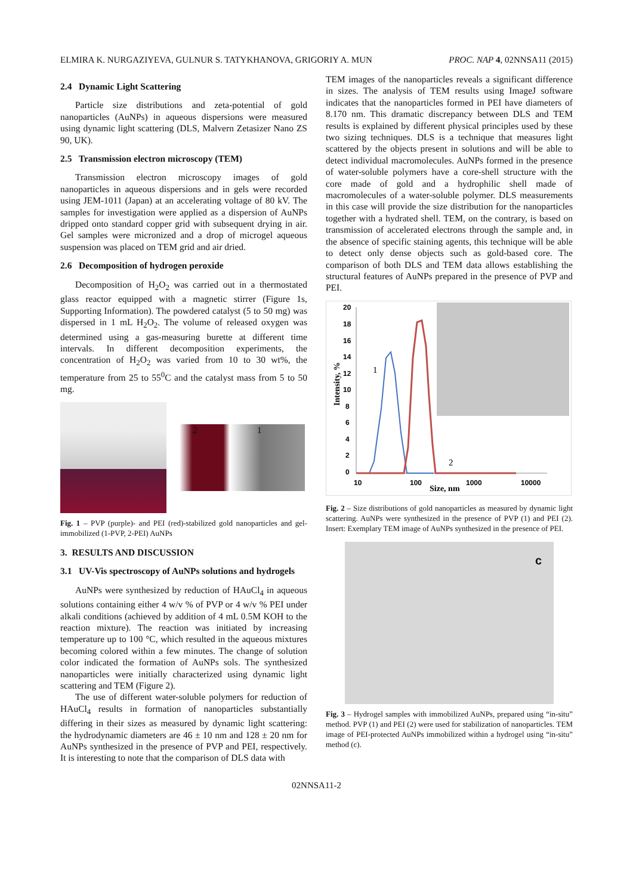ELMIRA K. NURGAZIYEVA, GULNUR S. TATYKHANOVA, GRIGORIY A. MUN PROC. NAP 4, 02NNSA11 (2015)
2.4 Dynamic Light Scattering
Particle size distributions and zeta-potential of gold nanoparticles (AuNPs) in aqueous dispersions were measured using dynamic light scattering (DLS, Malvern Zetasizer Nano ZS 90, UK).
2.5 Transmission electron microscopy (TEM)
Transmission electron microscopy images of gold nanoparticles in aqueous dispersions and in gels were recorded using JEM-1011 (Japan) at an accelerating voltage of 80 kV. The samples for investigation were applied as a dispersion of AuNPs dripped onto standard copper grid with subsequent drying in air. Gel samples were micronized and a drop of microgel aqueous suspension was placed on TEM grid and air dried.
2.6 Decomposition of hydrogen peroxide
Decomposition of H<sub>2</sub>O<sub>2</sub> was carried out in a thermostated glass reactor equipped with a magnetic stirrer (Figure 1s, Supporting Information). The powdered catalyst (5 to 50 mg) was dispersed in 1 mL H<sub>2</sub>O<sub>2</sub>. The volume of released oxygen was determined using a gas-measuring burette at different time intervals. In different decomposition experiments, the concentration of H<sub>2</sub>O<sub>2</sub> was varied from 10 to 30 wt%, the temperature from 25 to 55<sup>0</sup>C and the catalyst mass from 5 to 50 mg.
2 1
Fig. 1 – PVP (purple)- and PEI (red)-stabilized gold nanoparticles and gel-immobilized (1-PVP, 2-PEI) AuNPs
3. RESULTS AND DISCUSSION
3.1 UV-Vis spectroscopy of AuNPs solutions and hydrogels
AuNPs were synthesized by reduction of HAuCl<sub>4</sub> in aqueous solutions containing either 4 w/v % of PVP or 4 w/v % PEI under alkali conditions (achieved by addition of 4 mL 0.5M KOH to the reaction mixture). The reaction was initiated by increasing temperature up to 100 °C, which resulted in the aqueous mixtures becoming colored within a few minutes. The change of solution color indicated the formation of AuNPs sols. The synthesized nanoparticles were initially characterized using dynamic light scattering and TEM (Figure 2).
The use of different water-soluble polymers for reduction of HAuCl<sub>4</sub> results in formation of nanoparticles substantially differing in their sizes as measured by dynamic light scattering: the hydrodynamic diameters are 46 ± 10 nm and 128 ± 20 nm for AuNPs synthesized in the presence of PVP and PEI, respectively. It is interesting to note that the comparison of DLS data with
TEM images of the nanoparticles reveals a significant difference in sizes. The analysis of TEM results using ImageJ software indicates that the nanoparticles formed in PEI have diameters of 8.170 nm. This dramatic discrepancy between DLS and TEM results is explained by different physical principles used by these two sizing techniques. DLS is a technique that measures light scattered by the objects present in solutions and will be able to detect individual macromolecules. AuNPs formed in the presence of water-soluble polymers have a core-shell structure with the core made of gold and a hydrophilic shell made of macromolecules of a water-soluble polymer. DLS measurements in this case will provide the size distribution for the nanoparticles together with a hydrated shell. TEM, on the contrary, is based on transmission of accelerated electrons through the sample and, in the absence of specific staining agents, this technique will be able to detect only dense objects such as gold-based core. The comparison of both DLS and TEM data allows establishing the structural features of AuNPs prepared in the presence of PVP and PEI.
20
18
16
14
12
10
8
6
4
2
0
Intensity, %
1
2
10
100
1000
10000
Size, nm
Fig. 2 – Size distributions of gold nanoparticles as measured by dynamic light scattering. AuNPs were synthesized in the presence of PVP (1) and PEI (2). Insert: Exemplary TEM image of AuNPs synthesized in the presence of PEI.
c
Fig. 3 – Hydrogel samples with immobilized AuNPs, prepared using “in-situ” method. PVP (1) and PEI (2) were used for stabilization of nanoparticles. TEM image of PEI-protected AuNPs immobilized within a hydrogel using “in-situ” method (c).
02NNSA11-2